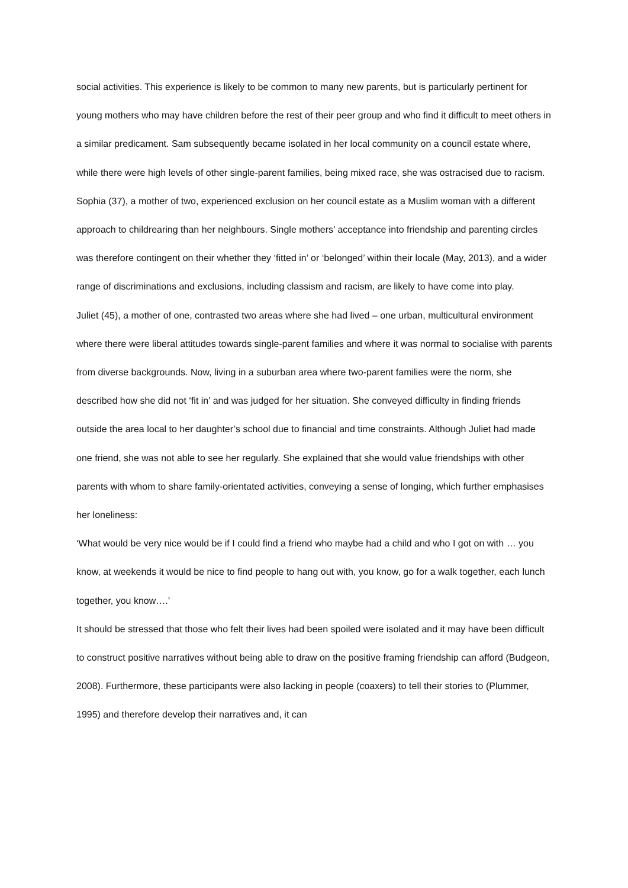social activities. This experience is likely to be common to many new parents, but is particularly pertinent for young mothers who may have children before the rest of their peer group and who find it difficult to meet others in a similar predicament. Sam subsequently became isolated in her local community on a council estate where, while there were high levels of other single-parent families, being mixed race, she was ostracised due to racism. Sophia (37), a mother of two, experienced exclusion on her council estate as a Muslim woman with a different approach to childrearing than her neighbours. Single mothers’ acceptance into friendship and parenting circles was therefore contingent on their whether they ‘fitted in’ or ‘belonged’ within their locale (May, 2013), and a wider range of discriminations and exclusions, including classism and racism, are likely to have come into play.
Juliet (45), a mother of one, contrasted two areas where she had lived – one urban, multicultural environment where there were liberal attitudes towards single-parent families and where it was normal to socialise with parents from diverse backgrounds. Now, living in a suburban area where two-parent families were the norm, she described how she did not ‘fit in’ and was judged for her situation. She conveyed difficulty in finding friends outside the area local to her daughter’s school due to financial and time constraints. Although Juliet had made one friend, she was not able to see her regularly. She explained that she would value friendships with other parents with whom to share family-orientated activities, conveying a sense of longing, which further emphasises her loneliness:
‘What would be very nice would be if I could find a friend who maybe had a child and who I got on with … you know, at weekends it would be nice to find people to hang out with, you know, go for a walk together, each lunch together, you know….’
It should be stressed that those who felt their lives had been spoiled were isolated and it may have been difficult to construct positive narratives without being able to draw on the positive framing friendship can afford (Budgeon, 2008). Furthermore, these participants were also lacking in people (coaxers) to tell their stories to (Plummer, 1995) and therefore develop their narratives and, it can